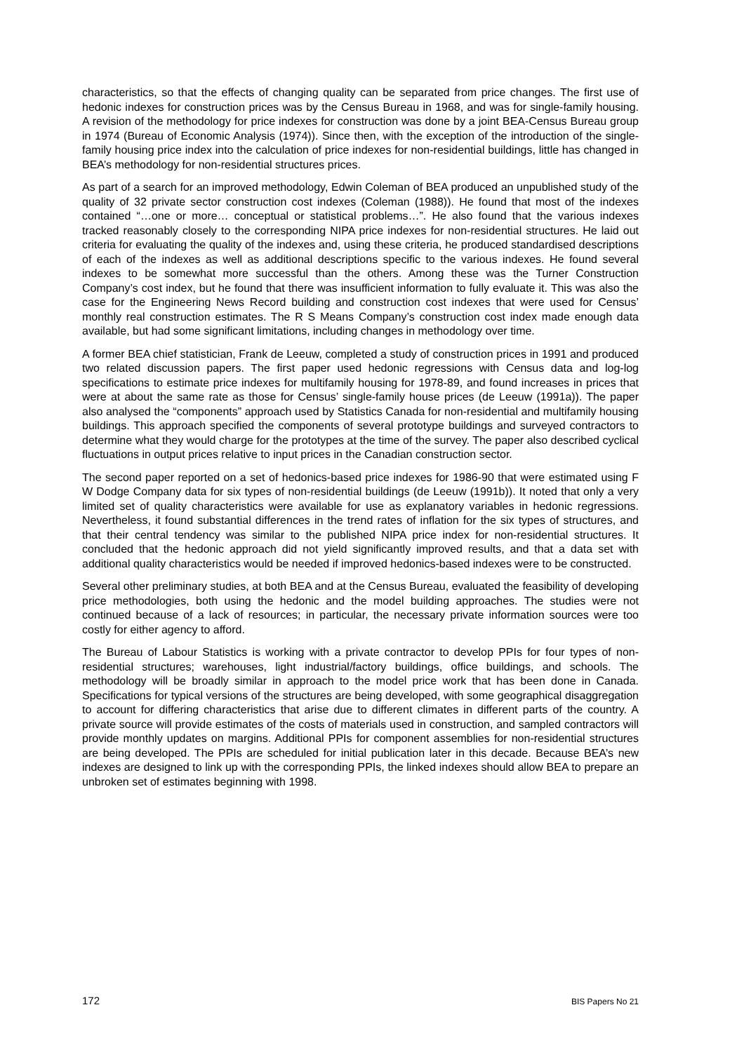characteristics, so that the effects of changing quality can be separated from price changes. The first use of hedonic indexes for construction prices was by the Census Bureau in 1968, and was for single-family housing. A revision of the methodology for price indexes for construction was done by a joint BEA-Census Bureau group in 1974 (Bureau of Economic Analysis (1974)). Since then, with the exception of the introduction of the single-family housing price index into the calculation of price indexes for non-residential buildings, little has changed in BEA’s methodology for non-residential structures prices.
As part of a search for an improved methodology, Edwin Coleman of BEA produced an unpublished study of the quality of 32 private sector construction cost indexes (Coleman (1988)). He found that most of the indexes contained “…one or more… conceptual or statistical problems…”. He also found that the various indexes tracked reasonably closely to the corresponding NIPA price indexes for non-residential structures. He laid out criteria for evaluating the quality of the indexes and, using these criteria, he produced standardised descriptions of each of the indexes as well as additional descriptions specific to the various indexes. He found several indexes to be somewhat more successful than the others. Among these was the Turner Construction Company’s cost index, but he found that there was insufficient information to fully evaluate it. This was also the case for the Engineering News Record building and construction cost indexes that were used for Census’ monthly real construction estimates. The R S Means Company’s construction cost index made enough data available, but had some significant limitations, including changes in methodology over time.
A former BEA chief statistician, Frank de Leeuw, completed a study of construction prices in 1991 and produced two related discussion papers. The first paper used hedonic regressions with Census data and log-log specifications to estimate price indexes for multifamily housing for 1978-89, and found increases in prices that were at about the same rate as those for Census’ single-family house prices (de Leeuw (1991a)). The paper also analysed the “components” approach used by Statistics Canada for non-residential and multifamily housing buildings. This approach specified the components of several prototype buildings and surveyed contractors to determine what they would charge for the prototypes at the time of the survey. The paper also described cyclical fluctuations in output prices relative to input prices in the Canadian construction sector.
The second paper reported on a set of hedonics-based price indexes for 1986-90 that were estimated using F W Dodge Company data for six types of non-residential buildings (de Leeuw (1991b)). It noted that only a very limited set of quality characteristics were available for use as explanatory variables in hedonic regressions. Nevertheless, it found substantial differences in the trend rates of inflation for the six types of structures, and that their central tendency was similar to the published NIPA price index for non-residential structures. It concluded that the hedonic approach did not yield significantly improved results, and that a data set with additional quality characteristics would be needed if improved hedonics-based indexes were to be constructed.
Several other preliminary studies, at both BEA and at the Census Bureau, evaluated the feasibility of developing price methodologies, both using the hedonic and the model building approaches. The studies were not continued because of a lack of resources; in particular, the necessary private information sources were too costly for either agency to afford.
The Bureau of Labour Statistics is working with a private contractor to develop PPIs for four types of non-residential structures; warehouses, light industrial/factory buildings, office buildings, and schools. The methodology will be broadly similar in approach to the model price work that has been done in Canada. Specifications for typical versions of the structures are being developed, with some geographical disaggregation to account for differing characteristics that arise due to different climates in different parts of the country. A private source will provide estimates of the costs of materials used in construction, and sampled contractors will provide monthly updates on margins. Additional PPIs for component assemblies for non-residential structures are being developed. The PPIs are scheduled for initial publication later in this decade. Because BEA’s new indexes are designed to link up with the corresponding PPIs, the linked indexes should allow BEA to prepare an unbroken set of estimates beginning with 1998.
172 BIS Papers No 21